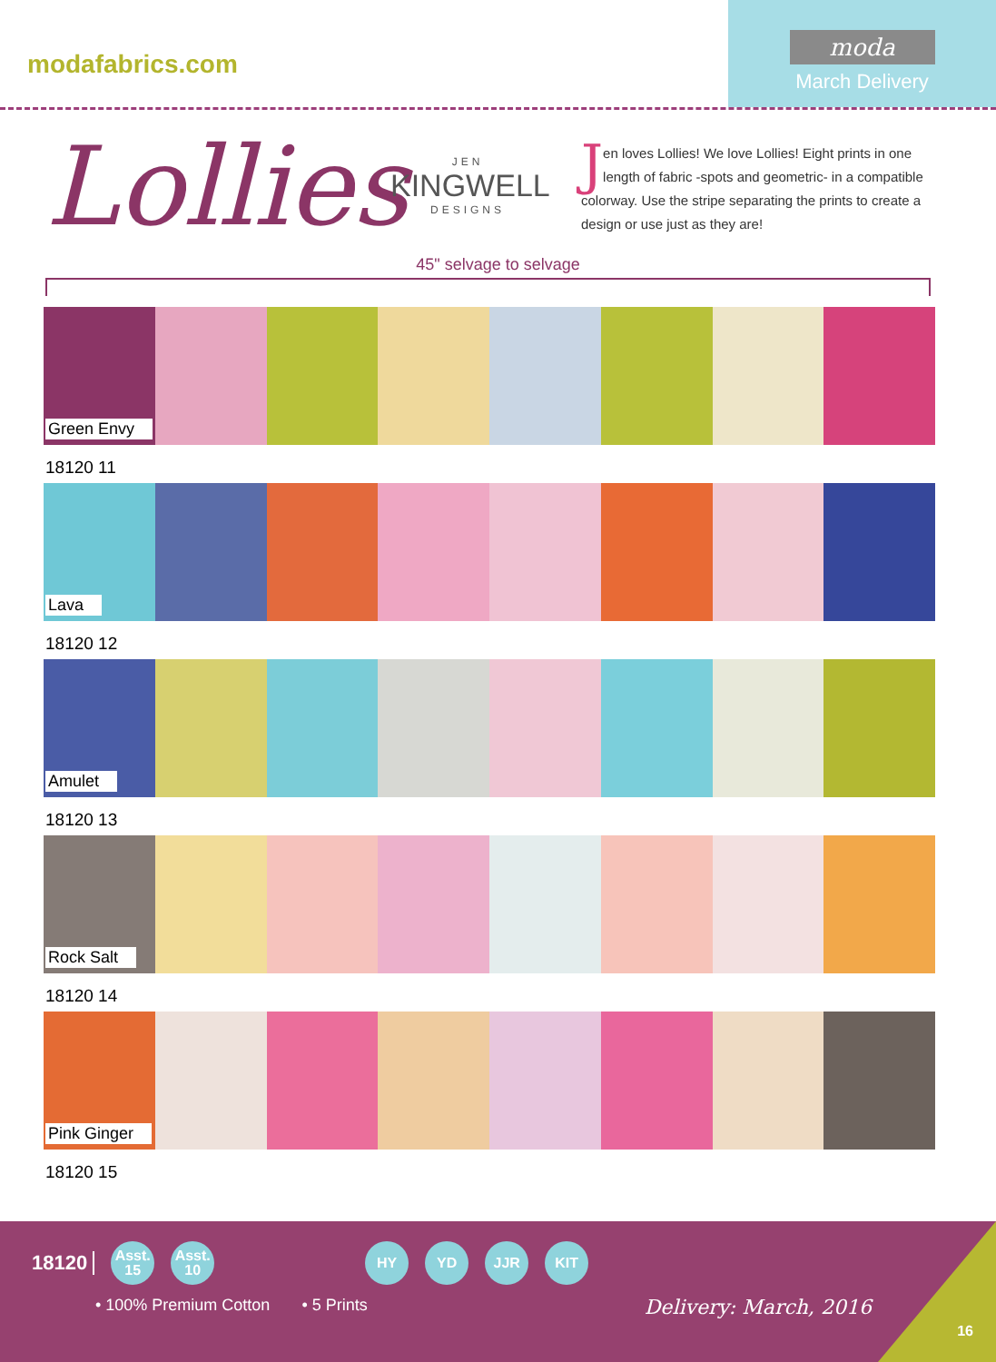modafabrics.com
moda
March Delivery
Lollies
JEN
KINGWELL
DESIGNS
Jen loves Lollies! We love Lollies! Eight prints in one length of fabric -spots and geometric- in a compatible colorway. Use the stripe separating the prints to create a design or use just as they are!
45" selvage to selvage
Green Envy
18120 11
Lava
18120 12
Amulet
18120 13
Rock Salt
18120 14
Pink Ginger
18120 15
18120
Asst.
15
Asst.
10
HY YD JJR KIT
• 100% Premium Cotton • 5 Prints Delivery: March, 2016
16